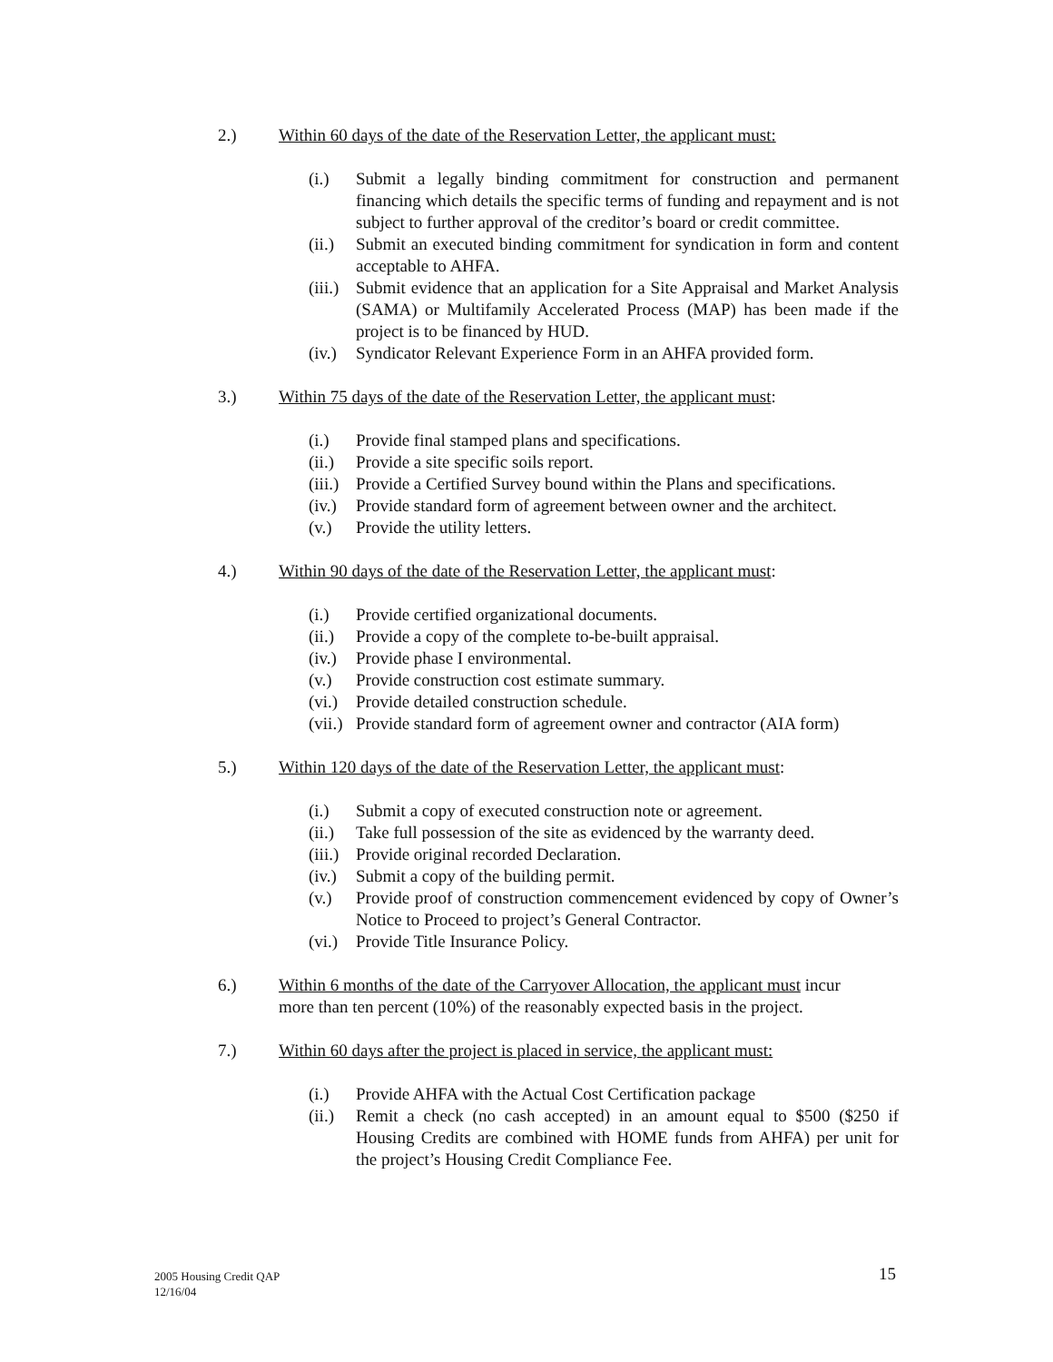2.) Within 60 days of the date of the Reservation Letter, the applicant must:
(i.) Submit a legally binding commitment for construction and permanent financing which details the specific terms of funding and repayment and is not subject to further approval of the creditor’s board or credit committee.
(ii.) Submit an executed binding commitment for syndication in form and content acceptable to AHFA.
(iii.) Submit evidence that an application for a Site Appraisal and Market Analysis (SAMA) or Multifamily Accelerated Process (MAP) has been made if the project is to be financed by HUD.
(iv.) Syndicator Relevant Experience Form in an AHFA provided form.
3.) Within 75 days of the date of the Reservation Letter, the applicant must:
(i.) Provide final stamped plans and specifications.
(ii.) Provide a site specific soils report.
(iii.) Provide a Certified Survey bound within the Plans and specifications.
(iv.) Provide standard form of agreement between owner and the architect.
(v.) Provide the utility letters.
4.) Within 90 days of the date of the Reservation Letter, the applicant must:
(i.) Provide certified organizational documents.
(ii.) Provide a copy of the complete to-be-built appraisal.
(iv.) Provide phase I environmental.
(v.) Provide construction cost estimate summary.
(vi.) Provide detailed construction schedule.
(vii.) Provide standard form of agreement owner and contractor (AIA form)
5.) Within 120 days of the date of the Reservation Letter, the applicant must:
(i.) Submit a copy of executed construction note or agreement.
(ii.) Take full possession of the site as evidenced by the warranty deed.
(iii.) Provide original recorded Declaration.
(iv.) Submit a copy of the building permit.
(v.) Provide proof of construction commencement evidenced by copy of Owner’s Notice to Proceed to project’s General Contractor.
(vi.) Provide Title Insurance Policy.
6.) Within 6 months of the date of the Carryover Allocation, the applicant must incur more than ten percent (10%) of the reasonably expected basis in the project.
7.) Within 60 days after the project is placed in service, the applicant must:
(i.) Provide AHFA with the Actual Cost Certification package
(ii.) Remit a check (no cash accepted) in an amount equal to $500 ($250 if Housing Credits are combined with HOME funds from AHFA) per unit for the project’s Housing Credit Compliance Fee.
2005 Housing Credit QAP
12/16/04
15